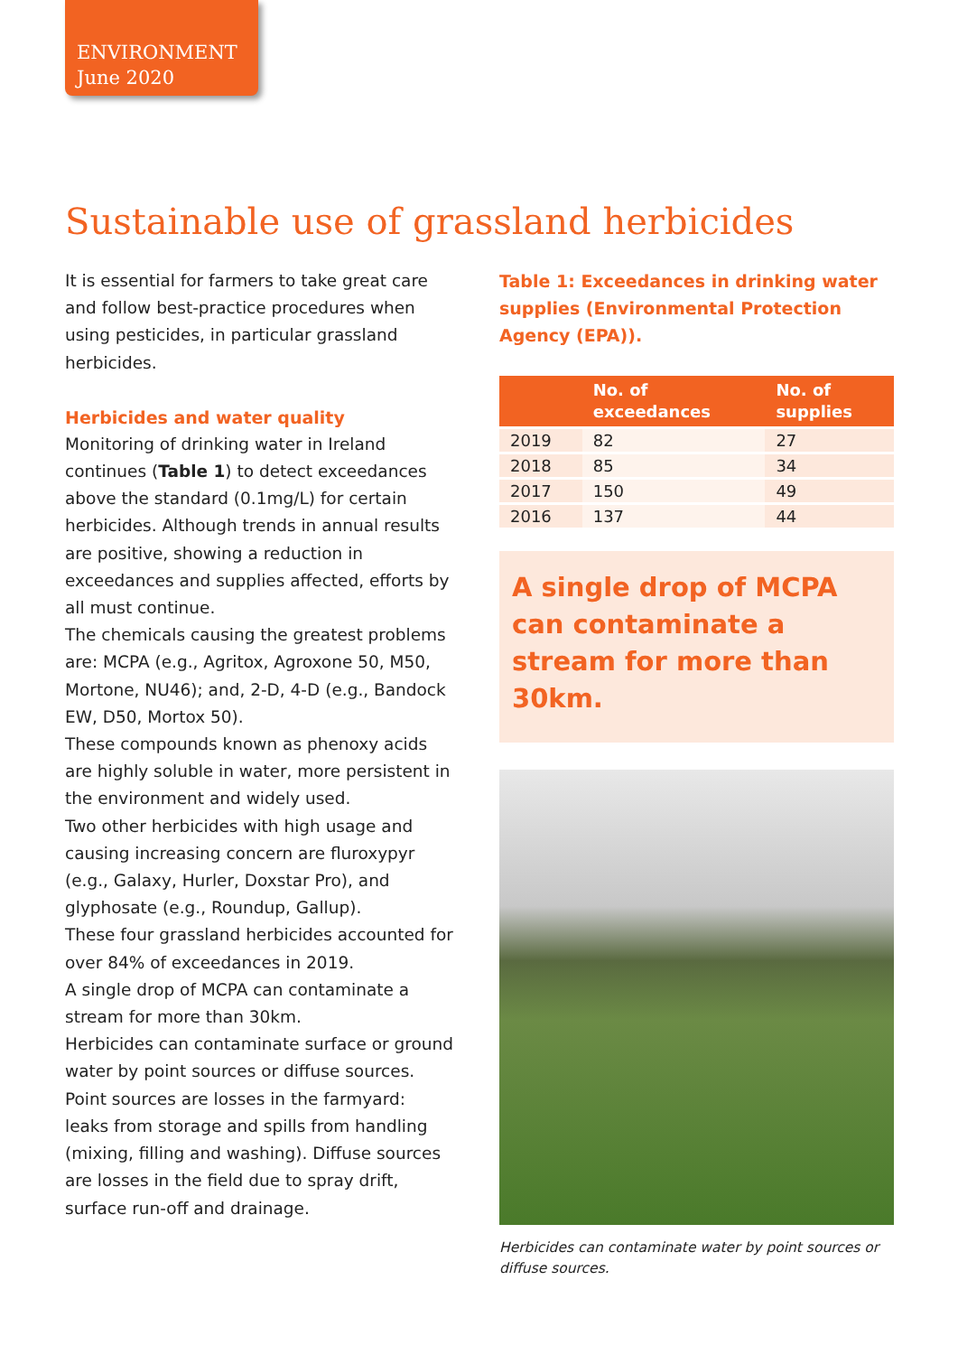ENVIRONMENT
June 2020
Sustainable use of grassland herbicides
It is essential for farmers to take great care and follow best-practice procedures when using pesticides, in particular grassland herbicides.
Herbicides and water quality
Monitoring of drinking water in Ireland continues (Table 1) to detect exceedances above the standard (0.1mg/L) for certain herbicides. Although trends in annual results are positive, showing a reduction in exceedances and supplies affected, efforts by all must continue.
The chemicals causing the greatest problems are: MCPA (e.g., Agritox, Agroxone 50, M50, Mortone, NU46); and, 2-D, 4-D (e.g., Bandock EW, D50, Mortox 50).
These compounds known as phenoxy acids are highly soluble in water, more persistent in the environment and widely used.
Two other herbicides with high usage and causing increasing concern are fluroxypyr (e.g., Galaxy, Hurler, Doxstar Pro), and glyphosate (e.g., Roundup, Gallup).
These four grassland herbicides accounted for over 84% of exceedances in 2019.
A single drop of MCPA can contaminate a stream for more than 30km.
Herbicides can contaminate surface or ground water by point sources or diffuse sources.
Point sources are losses in the farmyard: leaks from storage and spills from handling (mixing, filling and washing). Diffuse sources are losses in the field due to spray drift, surface run-off and drainage.
Table 1: Exceedances in drinking water supplies (Environmental Protection Agency (EPA)).
| | No. of exceedances | No. of supplies |
| --- | --- | --- |
| 2019 | 82 | 27 |
| 2018 | 85 | 34 |
| 2017 | 150 | 49 |
| 2016 | 137 | 44 |
A single drop of MCPA can contaminate a stream for more than 30km.
Herbicides can contaminate water by point sources or diffuse sources.